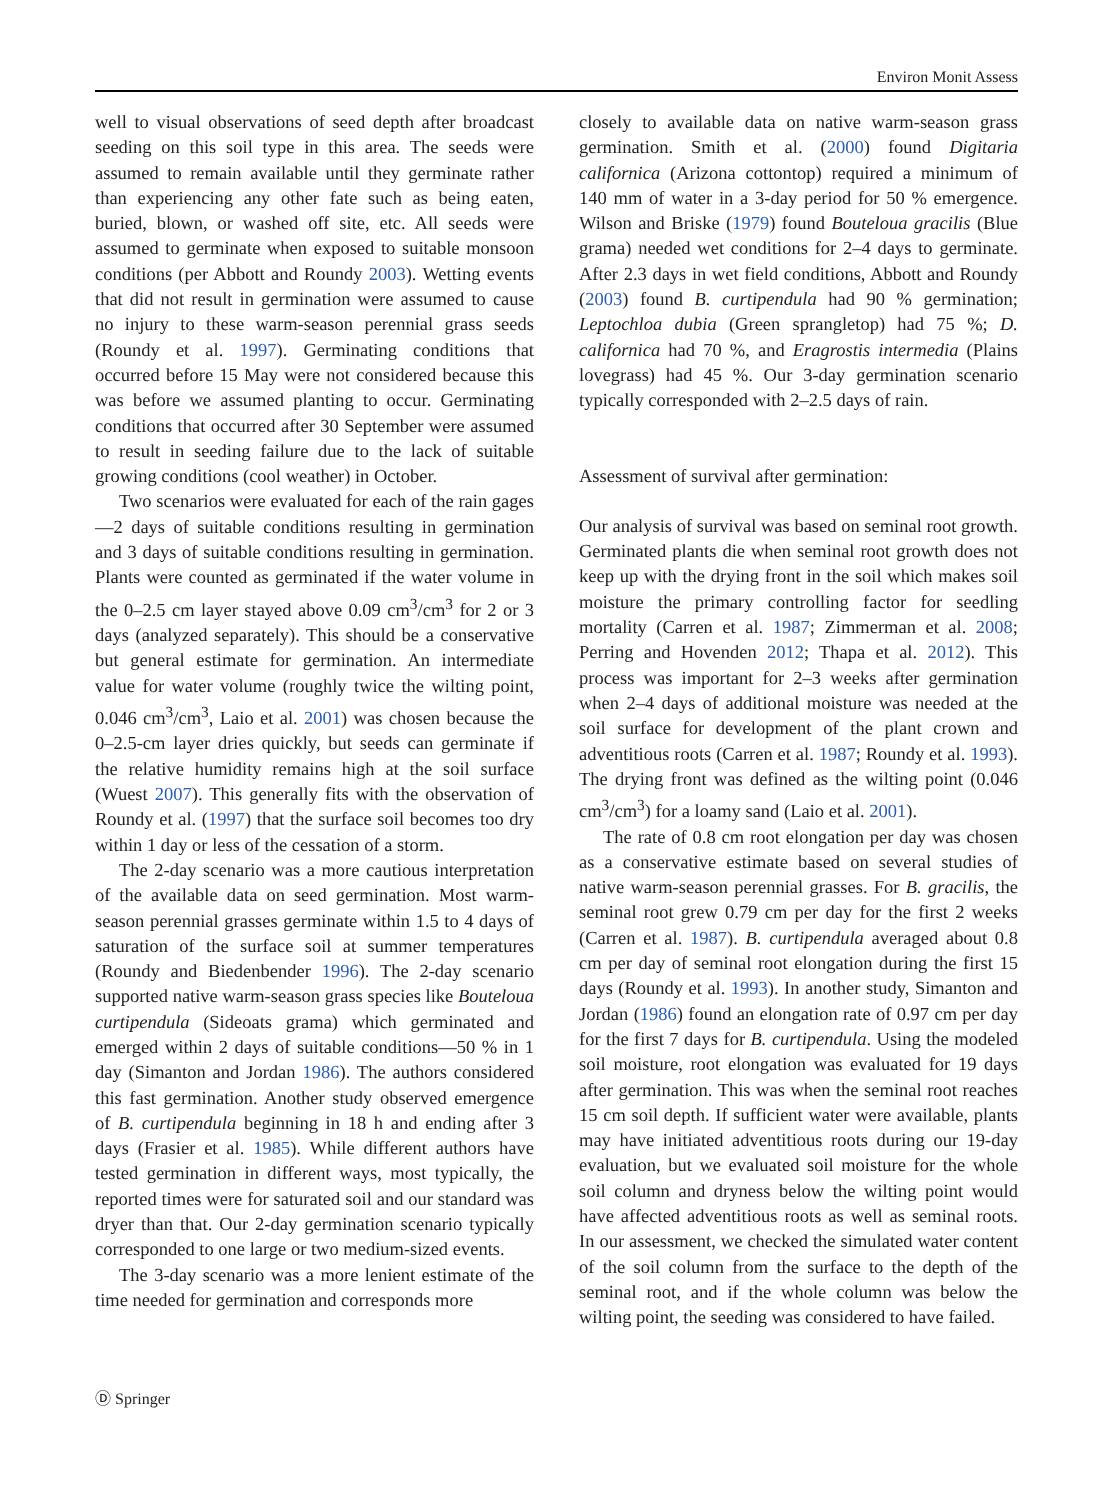Environ Monit Assess
well to visual observations of seed depth after broadcast seeding on this soil type in this area. The seeds were assumed to remain available until they germinate rather than experiencing any other fate such as being eaten, buried, blown, or washed off site, etc. All seeds were assumed to germinate when exposed to suitable monsoon conditions (per Abbott and Roundy 2003). Wetting events that did not result in germination were assumed to cause no injury to these warm-season perennial grass seeds (Roundy et al. 1997). Germinating conditions that occurred before 15 May were not considered because this was before we assumed planting to occur. Germinating conditions that occurred after 30 September were assumed to result in seeding failure due to the lack of suitable growing conditions (cool weather) in October.
Two scenarios were evaluated for each of the rain gages—2 days of suitable conditions resulting in germination and 3 days of suitable conditions resulting in germination. Plants were counted as germinated if the water volume in the 0–2.5 cm layer stayed above 0.09 cm<sup>3</sup>/cm<sup>3</sup> for 2 or 3 days (analyzed separately). This should be a conservative but general estimate for germination. An intermediate value for water volume (roughly twice the wilting point, 0.046 cm<sup>3</sup>/cm<sup>3</sup>, Laio et al. 2001) was chosen because the 0–2.5-cm layer dries quickly, but seeds can germinate if the relative humidity remains high at the soil surface (Wuest 2007). This generally fits with the observation of Roundy et al. (1997) that the surface soil becomes too dry within 1 day or less of the cessation of a storm.
The 2-day scenario was a more cautious interpretation of the available data on seed germination. Most warm-season perennial grasses germinate within 1.5 to 4 days of saturation of the surface soil at summer temperatures (Roundy and Biedenbender 1996). The 2-day scenario supported native warm-season grass species like Bouteloua curtipendula (Sideoats grama) which germinated and emerged within 2 days of suitable conditions—50 % in 1 day (Simanton and Jordan 1986). The authors considered this fast germination. Another study observed emergence of B. curtipendula beginning in 18 h and ending after 3 days (Frasier et al. 1985). While different authors have tested germination in different ways, most typically, the reported times were for saturated soil and our standard was dryer than that. Our 2-day germination scenario typically corresponded to one large or two medium-sized events.
The 3-day scenario was a more lenient estimate of the time needed for germination and corresponds more
closely to available data on native warm-season grass germination. Smith et al. (2000) found Digitaria californica (Arizona cottontop) required a minimum of 140 mm of water in a 3-day period for 50 % emergence. Wilson and Briske (1979) found Bouteloua gracilis (Blue grama) needed wet conditions for 2–4 days to germinate. After 2.3 days in wet field conditions, Abbott and Roundy (2003) found B. curtipendula had 90 % germination; Leptochloa dubia (Green sprangletop) had 75 %; D. californica had 70 %, and Eragrostis intermedia (Plains lovegrass) had 45 %. Our 3-day germination scenario typically corresponded with 2–2.5 days of rain.
Assessment of survival after germination:
Our analysis of survival was based on seminal root growth. Germinated plants die when seminal root growth does not keep up with the drying front in the soil which makes soil moisture the primary controlling factor for seedling mortality (Carren et al. 1987; Zimmerman et al. 2008; Perring and Hovenden 2012; Thapa et al. 2012). This process was important for 2–3 weeks after germination when 2–4 days of additional moisture was needed at the soil surface for development of the plant crown and adventitious roots (Carren et al. 1987; Roundy et al. 1993). The drying front was defined as the wilting point (0.046 cm<sup>3</sup>/cm<sup>3</sup>) for a loamy sand (Laio et al. 2001).
The rate of 0.8 cm root elongation per day was chosen as a conservative estimate based on several studies of native warm-season perennial grasses. For B. gracilis, the seminal root grew 0.79 cm per day for the first 2 weeks (Carren et al. 1987). B. curtipendula averaged about 0.8 cm per day of seminal root elongation during the first 15 days (Roundy et al. 1993). In another study, Simanton and Jordan (1986) found an elongation rate of 0.97 cm per day for the first 7 days for B. curtipendula. Using the modeled soil moisture, root elongation was evaluated for 19 days after germination. This was when the seminal root reaches 15 cm soil depth. If sufficient water were available, plants may have initiated adventitious roots during our 19-day evaluation, but we evaluated soil moisture for the whole soil column and dryness below the wilting point would have affected adventitious roots as well as seminal roots. In our assessment, we checked the simulated water content of the soil column from the surface to the depth of the seminal root, and if the whole column was below the wilting point, the seeding was considered to have failed.
Ⓓ Springer